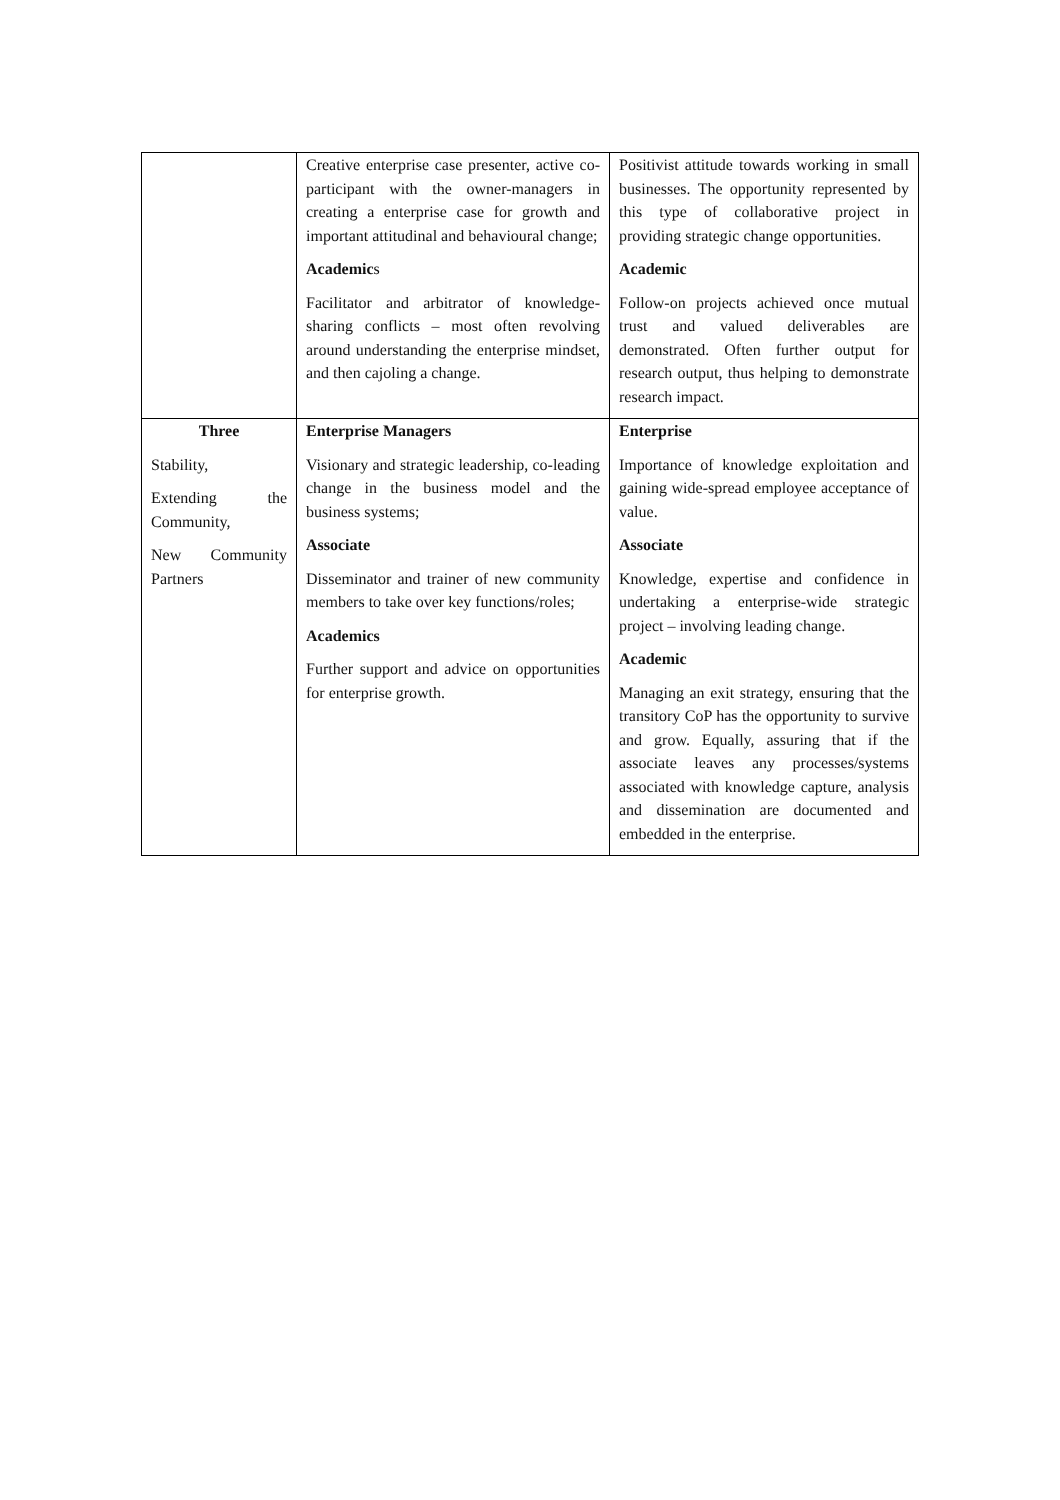| | Creative enterprise case presenter, active co-participant with the owner-managers in creating a enterprise case for growth and important attitudinal and behavioural change; Academic s Facilitator and arbitrator of knowledge-sharing conflicts – most often revolving around understanding the enterprise mindset, and then cajoling a change. | Positivist attitude towards working in small businesses. The opportunity represented by this type of collaborative project in providing strategic change opportunities. Academic Follow-on projects achieved once mutual trust and valued deliverables are demonstrated. Often further output for research output, thus helping to demonstrate research impact. |
| Three Stability, Extending the Community, New Community Partners | Enterprise Managers Visionary and strategic leadership, co-leading change in the business model and the business systems; Associate Disseminator and trainer of new community members to take over key functions/roles; Academics Further support and advice on opportunities for enterprise growth. | Enterprise Importance of knowledge exploitation and gaining wide-spread employee acceptance of value. Associate Knowledge, expertise and confidence in undertaking a enterprise-wide strategic project – involving leading change. Academic Managing an exit strategy, ensuring that the transitory CoP has the opportunity to survive and grow. Equally, assuring that if the associate leaves any processes/systems associated with knowledge capture, analysis and dissemination are documented and embedded in the enterprise. |